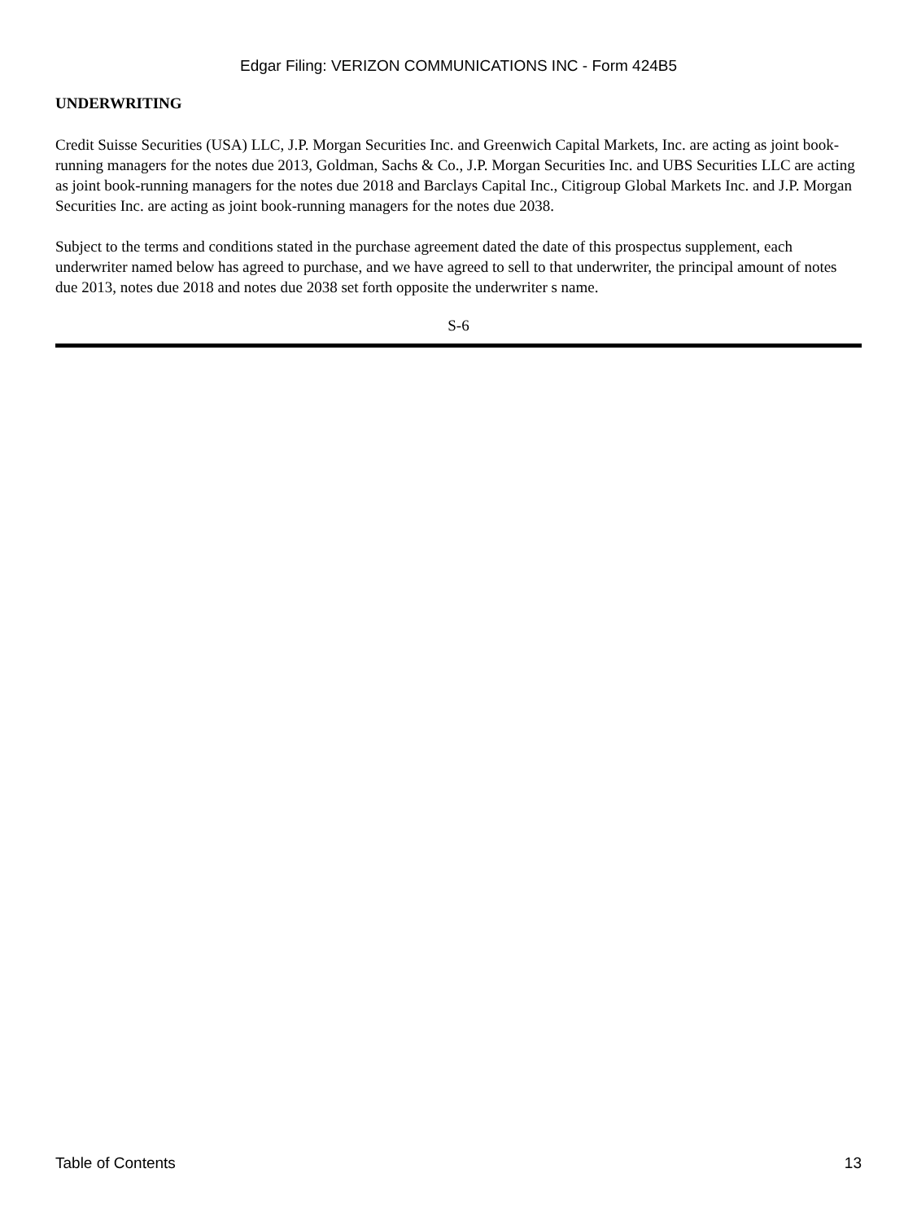Edgar Filing: VERIZON COMMUNICATIONS INC - Form 424B5
UNDERWRITING
Credit Suisse Securities (USA) LLC, J.P. Morgan Securities Inc. and Greenwich Capital Markets, Inc. are acting as joint book-running managers for the notes due 2013, Goldman, Sachs & Co., J.P. Morgan Securities Inc. and UBS Securities LLC are acting as joint book-running managers for the notes due 2018 and Barclays Capital Inc., Citigroup Global Markets Inc. and J.P. Morgan Securities Inc. are acting as joint book-running managers for the notes due 2038.
Subject to the terms and conditions stated in the purchase agreement dated the date of this prospectus supplement, each underwriter named below has agreed to purchase, and we have agreed to sell to that underwriter, the principal amount of notes due 2013, notes due 2018 and notes due 2038 set forth opposite the underwriter s name.
S-6
Table of Contents 13